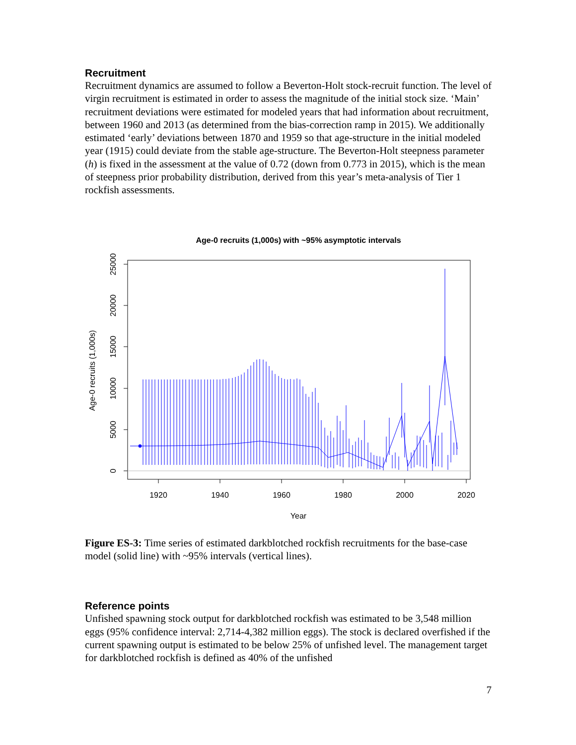Recruitment
Recruitment dynamics are assumed to follow a Beverton-Holt stock-recruit function. The level of virgin recruitment is estimated in order to assess the magnitude of the initial stock size. ‘Main’ recruitment deviations were estimated for modeled years that had information about recruitment, between 1960 and 2013 (as determined from the bias-correction ramp in 2015). We additionally estimated ‘early’ deviations between 1870 and 1959 so that age-structure in the initial modeled year (1915) could deviate from the stable age-structure. The Beverton-Holt steepness parameter (h) is fixed in the assessment at the value of 0.72 (down from 0.773 in 2015), which is the mean of steepness prior probability distribution, derived from this year’s meta-analysis of Tier 1 rockfish assessments.
Age-0 recruits (1,000s) with ~95% asymptotic intervals
1920
1940
1960
1980
2000
2020
Year
0
5000
10000
15000
20000
25000
Age-0 recruits (1,000s)
Figure ES-3: Time series of estimated darkblotched rockfish recruitments for the base-case model (solid line) with ~95% intervals (vertical lines).
Reference points
Unfished spawning stock output for darkblotched rockfish was estimated to be 3,548 million eggs (95% confidence interval: 2,714-4,382 million eggs). The stock is declared overfished if the current spawning output is estimated to be below 25% of unfished level. The management target for darkblotched rockfish is defined as 40% of the unfished
7